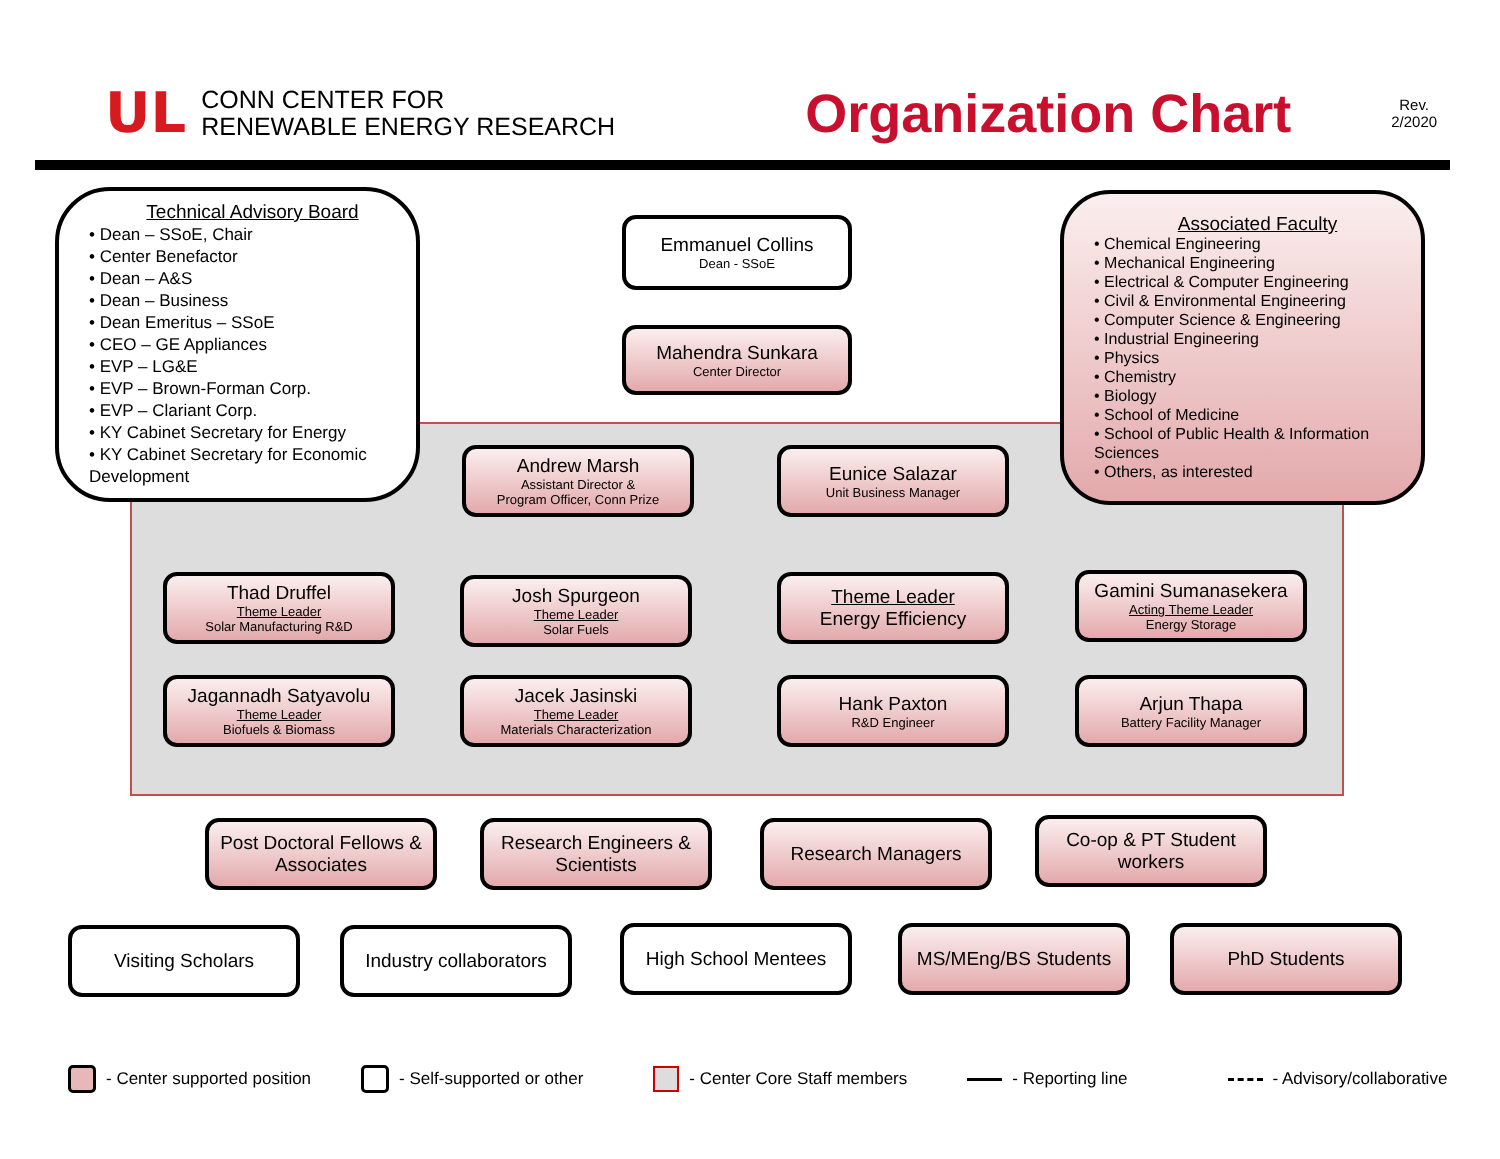UL
CONN CENTER FOR
RENEWABLE ENERGY RESEARCH
Organization Chart
Rev.
2/2020
Technical Advisory Board
• Dean – SSoE, Chair
• Center Benefactor
• Dean – A&S
• Dean – Business
• Dean Emeritus – SSoE
• CEO – GE Appliances
• EVP – LG&E
• EVP – Brown-Forman Corp.
• EVP – Clariant Corp.
• KY Cabinet Secretary for Energy
• KY Cabinet Secretary for Economic Development
Emmanuel Collins
Dean - SSoE
Mahendra Sunkara
Center Director
Associated Faculty
• Chemical Engineering
• Mechanical Engineering
• Electrical & Computer Engineering
• Civil & Environmental Engineering
• Computer Science & Engineering
• Industrial Engineering
• Physics
• Chemistry
• Biology
• School of Medicine
• School of Public Health & Information Sciences
• Others, as interested
Andrew Marsh
Assistant Director &
Program Officer, Conn Prize
Eunice Salazar
Unit Business Manager
Thad Druffel
Theme Leader
Solar Manufacturing R&D
Josh Spurgeon
Theme Leader
Solar Fuels
Theme Leader
Energy Efficiency
Gamini Sumanasekera
Acting Theme Leader
Energy Storage
Jagannadh Satyavolu
Theme Leader
Biofuels & Biomass
Jacek Jasinski
Theme Leader
Materials Characterization
Hank Paxton
R&D Engineer
Arjun Thapa
Battery Facility Manager
Post Doctoral Fellows & Associates
Research Engineers & Scientists
Research Managers
Co-op & PT Student workers
Visiting Scholars
Industry collaborators
High School Mentees MS/MEng/BS Students PhD Students
- Center supported position - Self-supported or other - Center Core Staff members - Reporting line - Advisory/collaborative